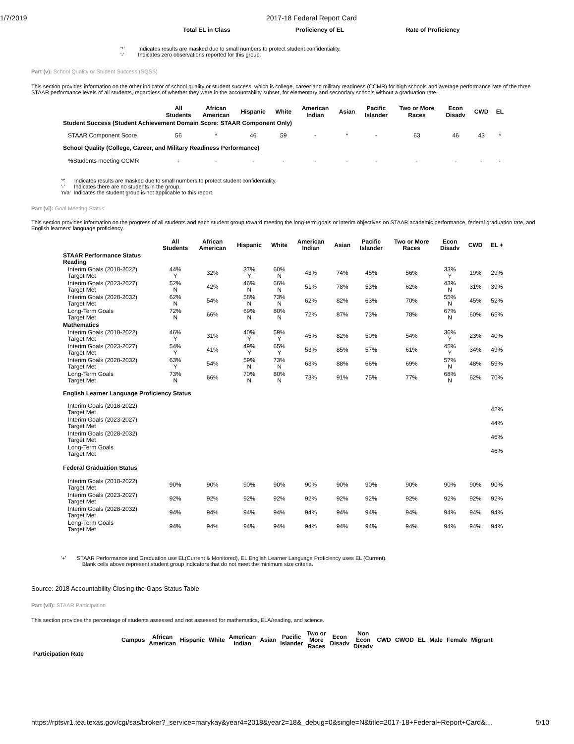1/7/2019 2017-18 Federal Report Card
| Total EL in Class | Proficiency of EL | Rate of Proficiency |
| --- | --- | --- |
'*' Indicates results are masked due to small numbers to protect student confidentiality.
'-' Indicates zero observations reported for this group.
Part (v): School Quality or Student Success (SQSS)
This section provides information on the other indicator of school quality or student success, which is college, career and military readiness (CCMR) for high schools and average performance rate of the three STAAR performance levels of all students, regardless of whether they were in the accountability subset, for elementary and secondary schools without a graduation rate.
| | All Students | African American | Hispanic | White | American Indian | Asian | Pacific Islander | Two or More Races | Econ Disadv | CWD | EL |
| --- | --- | --- | --- | --- | --- | --- | --- | --- | --- | --- | --- |
| Student Success (Student Achievement Domain Score: STAAR Component Only) | | | | | | | | | | | |
| STAAR Component Score | 56 | * | 46 | 59 | - | * | - | 63 | 46 | 43 | * |
| School Quality (College, Career, and Military Readiness Performance) | | | | | | | | | | | |
| %Students meeting CCMR | - | - | - | - | - | - | - | - | - | - | - |
'*' Indicates results are masked due to small numbers to protect student confidentiality.
'-' Indicates there are no students in the group.
'n/a' Indicates the student group is not applicable to this report.
Part (vi): Goal Meeting Status
This section provides information on the progress of all students and each student group toward meeting the long-term goals or interim objectives on STAAR academic performance, federal graduation rate, and English learners' language proficiency.
| | All Students | African American | Hispanic | White | American Indian | Asian | Pacific Islander | Two or More Races | Econ Disadv | CWD | EL + |
| --- | --- | --- | --- | --- | --- | --- | --- | --- | --- | --- | --- |
| STAAR Performance Status Reading | | | | | | | | | | | |
| Interim Goals (2018-2022) Target Met | 44% Y | 32% | 37% Y | 60% N | 43% | 74% | 45% | 56% | 33% Y | 19% | 29% |
| Interim Goals (2023-2027) Target Met | 52% N | 42% | 46% N | 66% N | 51% | 78% | 53% | 62% | 43% N | 31% | 39% |
| Interim Goals (2028-2032) Target Met | 62% N | 54% | 58% N | 73% N | 62% | 82% | 63% | 70% | 55% N | 45% | 52% |
| Long-Term Goals Target Met | 72% N | 66% | 69% N | 80% N | 72% | 87% | 73% | 78% | 67% N | 60% | 65% |
| Mathematics | | | | | | | | | | | |
| Interim Goals (2018-2022) Target Met | 46% Y | 31% | 40% Y | 59% Y | 45% | 82% | 50% | 54% | 36% Y | 23% | 40% |
| Interim Goals (2023-2027) Target Met | 54% Y | 41% | 49% Y | 65% Y | 53% | 85% | 57% | 61% | 45% Y | 34% | 49% |
| Interim Goals (2028-2032) Target Met | 63% Y | 54% | 59% N | 73% N | 63% | 88% | 66% | 69% | 57% N | 48% | 59% |
| Long-Term Goals Target Met | 73% N | 66% | 70% N | 80% N | 73% | 91% | 75% | 77% | 68% N | 62% | 70% |
| English Learner Language Proficiency Status | | | | | | | | | | | |
| Interim Goals (2018-2022) Target Met | | | | | | | | | | | 42% |
| Interim Goals (2023-2027) Target Met | | | | | | | | | | | 44% |
| Interim Goals (2028-2032) Target Met | | | | | | | | | | | 46% |
| Long-Term Goals Target Met | | | | | | | | | | | 46% |
| Federal Graduation Status | | | | | | | | | | | |
| Interim Goals (2018-2022) Target Met | 90% | 90% | 90% | 90% | 90% | 90% | 90% | 90% | 90% | 90% | 90% |
| Interim Goals (2023-2027) Target Met | 92% | 92% | 92% | 92% | 92% | 92% | 92% | 92% | 92% | 92% | 92% |
| Interim Goals (2028-2032) Target Met | 94% | 94% | 94% | 94% | 94% | 94% | 94% | 94% | 94% | 94% | 94% |
| Long-Term Goals Target Met | 94% | 94% | 94% | 94% | 94% | 94% | 94% | 94% | 94% | 94% | 94% |
'+' STAAR Performance and Graduation use EL(Current & Monitored), EL English Learner Language Proficiency uses EL (Current).
Blank cells above represent student group indicators that do not meet the minimum size criteria.
Source: 2018 Accountability Closing the Gaps Status Table
Part (vii): STAAR Participation
This section provides the percentage of students assessed and not assessed for mathematics, ELA/reading, and science.
| | Campus | African American | Hispanic | White | American Indian | Asian | Pacific Islander | Two or More Races | Econ Disadv | Non Econ Disadv | CWD | CWOD | EL | Male | Female | Migrant |
| --- | --- | --- | --- | --- | --- | --- | --- | --- | --- | --- | --- | --- | --- | --- | --- | --- |
| Participation Rate | | | | | | | | | | | | | | | | |
https://rptsvr1.tea.texas.gov/cgi/sas/broker?_service=marykay&year4=2018&year2=18&_debug=0&single=N&title=2017-18+Federal+Report+Card&… 5/10